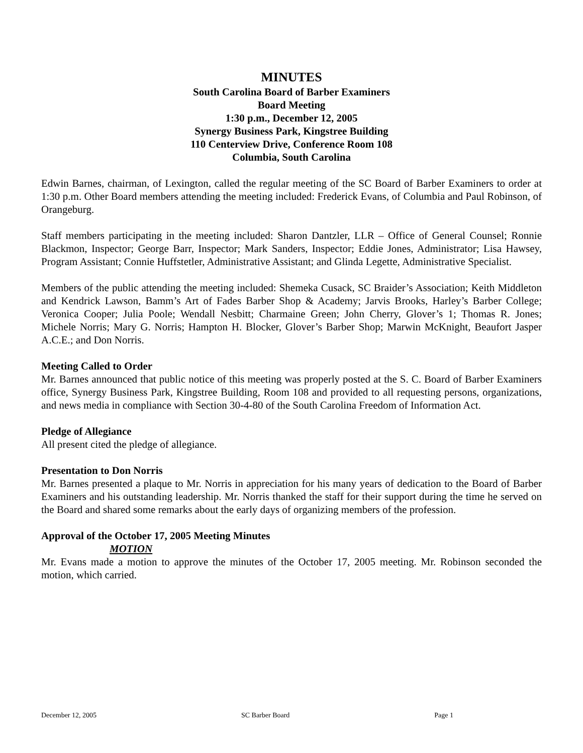MINUTES
South Carolina Board of Barber Examiners
Board Meeting
1:30 p.m., December 12, 2005
Synergy Business Park, Kingstree Building
110 Centerview Drive, Conference Room 108
Columbia, South Carolina
Edwin Barnes, chairman, of Lexington, called the regular meeting of the SC Board of Barber Examiners to order at 1:30 p.m. Other Board members attending the meeting included: Frederick Evans, of Columbia and Paul Robinson, of Orangeburg.
Staff members participating in the meeting included: Sharon Dantzler, LLR – Office of General Counsel; Ronnie Blackmon, Inspector; George Barr, Inspector; Mark Sanders, Inspector; Eddie Jones, Administrator; Lisa Hawsey, Program Assistant; Connie Huffstetler, Administrative Assistant; and Glinda Legette, Administrative Specialist.
Members of the public attending the meeting included: Shemeka Cusack, SC Braider’s Association; Keith Middleton and Kendrick Lawson, Bamm’s Art of Fades Barber Shop & Academy; Jarvis Brooks, Harley’s Barber College; Veronica Cooper; Julia Poole; Wendall Nesbitt; Charmaine Green; John Cherry, Glover’s 1; Thomas R. Jones; Michele Norris; Mary G. Norris; Hampton H. Blocker, Glover’s Barber Shop; Marwin McKnight, Beaufort Jasper A.C.E.; and Don Norris.
Meeting Called to Order
Mr. Barnes announced that public notice of this meeting was properly posted at the S. C. Board of Barber Examiners office, Synergy Business Park, Kingstree Building, Room 108 and provided to all requesting persons, organizations, and news media in compliance with Section 30-4-80 of the South Carolina Freedom of Information Act.
Pledge of Allegiance
All present cited the pledge of allegiance.
Presentation to Don Norris
Mr. Barnes presented a plaque to Mr. Norris in appreciation for his many years of dedication to the Board of Barber Examiners and his outstanding leadership. Mr. Norris thanked the staff for their support during the time he served on the Board and shared some remarks about the early days of organizing members of the profession.
Approval of the October 17, 2005 Meeting Minutes
MOTION
Mr. Evans made a motion to approve the minutes of the October 17, 2005 meeting. Mr. Robinson seconded the motion, which carried.
December 12, 2005 SC Barber Board Page 1